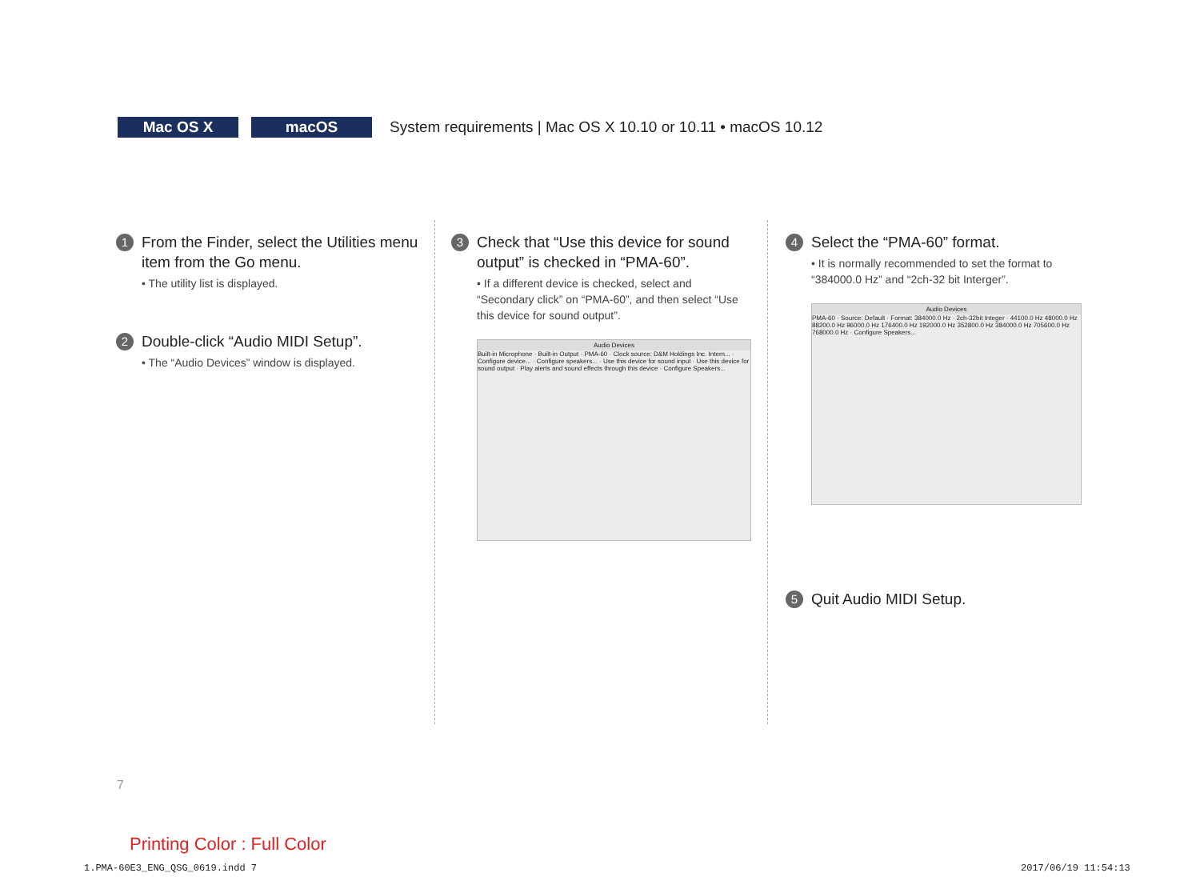Mac OS X macOS
System requirements | Mac OS X 10.10 or 10.11 • macOS 10.12
1 From the Finder, select the Utilities menu item from the Go menu.
• The utility list is displayed.
2 Double-click “Audio MIDI Setup”.
• The “Audio Devices” window is displayed.
3 Check that “Use this device for sound output” is checked in “PMA-60”.
• If a different device is checked, select and “Secondary click” on “PMA-60”, and then select “Use this device for sound output”.
Audio Devices
Built-in Microphone · Built-in Output · PMA-60 · Clock source: D&M Holdings Inc. Intern... · Configure device... · Configure speakers... · Use this device for sound input · Use this device for sound output · Play alerts and sound effects through this device · Configure Speakers...
4 Select the “PMA-60” format.
• It is normally recommended to set the format to “384000.0 Hz” and “2ch-32 bit Interger”.
Audio Devices
PMA-60 · Source: Default · Format: 384000.0 Hz · 2ch-32bit Integer · 44100.0 Hz 48000.0 Hz 88200.0 Hz 96000.0 Hz 176400.0 Hz 192000.0 Hz 352800.0 Hz 384000.0 Hz 705600.0 Hz 768000.0 Hz · Configure Speakers...
5 Quit Audio MIDI Setup.
7
Printing Color : Full Color
1.PMA-60E3_ENG_QSG_0619.indd 7 2017/06/19 11:54:13